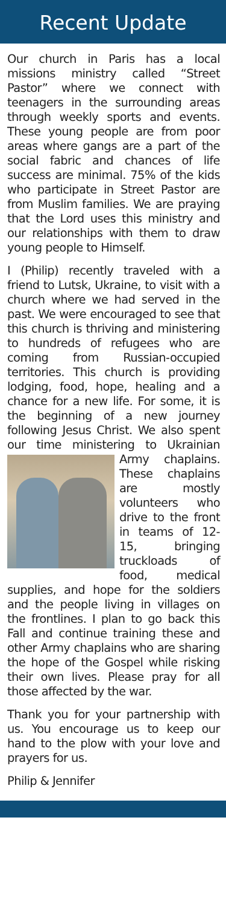Recent Update
Our church in Paris has a local missions ministry called “Street Pastor” where we connect with teenagers in the surrounding areas through weekly sports and events. These young people are from poor areas where gangs are a part of the social fabric and chances of life success are minimal. 75% of the kids who participate in Street Pastor are from Muslim families. We are praying that the Lord uses this ministry and our relationships with them to draw young people to Himself.
I (Philip) recently traveled with a friend to Lutsk, Ukraine, to visit with a church where we had served in the past. We were encouraged to see that this church is thriving and ministering to hundreds of refugees who are coming from Russian-occupied territories. This church is providing lodging, food, hope, healing and a chance for a new life. For some, it is the beginning of a new journey following Jesus Christ. We also spent our time ministering to Ukrainian Army chaplains. These chaplains are mostly volunteers who drive to the front in teams of 12-15, bringing truckloads of food, medical supplies, and hope for the soldiers and the people living in villages on the frontlines. I plan to go back this Fall and continue training these and other Army chaplains who are sharing the hope of the Gospel while risking their own lives. Please pray for all those affected by the war.
Thank you for your partnership with us. You encourage us to keep our hand to the plow with your love and prayers for us.
Philip & Jennifer